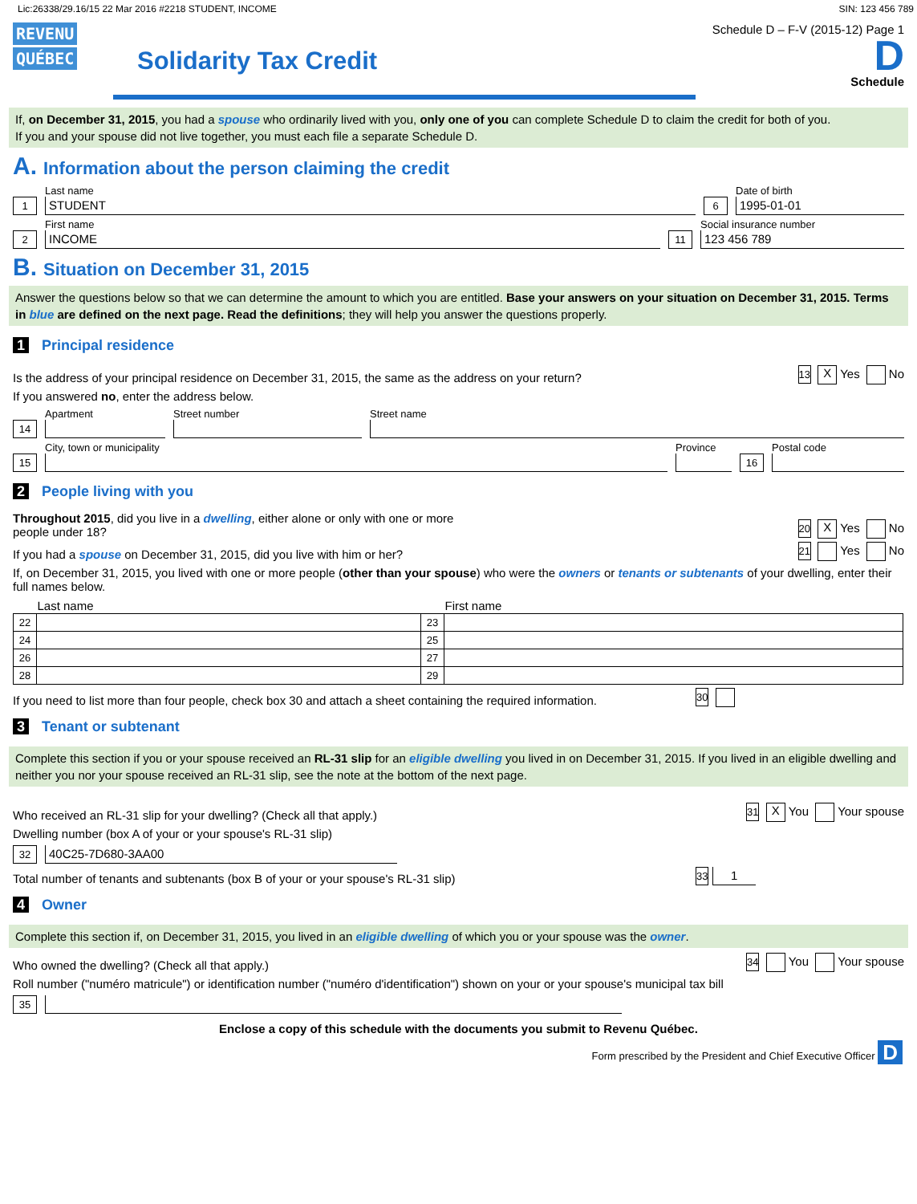Lic:26338/29.16/15 22 Mar 2016 #2218 STUDENT, INCOME SIN: 123 456 789
REVENU
QUÉBEC
Solidarity Tax Credit
Schedule D – F-V (2015-12) Page 1
D
Schedule
If, on December 31, 2015, you had a spouse who ordinarily lived with you, only one of you can complete Schedule D to claim the credit for both of you.
If you and your spouse did not live together, you must each file a separate Schedule D.
A. Information about the person claiming the credit
1
Last name
STUDENT
6
Date of birth
1995-01-01
2
First name
INCOME
11
Social insurance number
123 456 789
B. Situation on December 31, 2015
Answer the questions below so that we can determine the amount to which you are entitled. Base your answers on your situation on December 31, 2015. Terms in blue are defined on the next page. Read the definitions; they will help you answer the questions properly.
1 Principal residence
Is the address of your principal residence on December 31, 2015, the same as the address on your return? 13 X Yes No
If you answered no, enter the address below.
14
Apartment
Street number
Street name
15
City, town or municipality
Province
16
Postal code
2 People living with you
Throughout 2015, did you live in a dwelling, either alone or only with one or more
people under 18? 20 X Yes No
If you had a spouse on December 31, 2015, did you live with him or her? 21 Yes No
If, on December 31, 2015, you lived with one or more people (other than your spouse) who were the owners or tenants or subtenants of your dwelling, enter their full names below.
| | Last name | | First name |
| --- | --- | --- | --- |
| 22 | | 23 | |
| 24 | | 25 | |
| 26 | | 27 | |
| 28 | | 29 | |
If you need to list more than four people, check box 30 and attach a sheet containing the required information. 30
3 Tenant or subtenant
Complete this section if you or your spouse received an RL-31 slip for an eligible dwelling you lived in on December 31, 2015. If you lived in an eligible dwelling and neither you nor your spouse received an RL-31 slip, see the note at the bottom of the next page.
Who received an RL-31 slip for your dwelling? (Check all that apply.) 31 X You Your spouse
Dwelling number (box A of your or your spouse's RL-31 slip)
32
40C25-7D680-3AA00
Total number of tenants and subtenants (box B of your or your spouse's RL-31 slip) 33 1
4 Owner
Complete this section if, on December 31, 2015, you lived in an eligible dwelling of which you or your spouse was the owner.
Who owned the dwelling? (Check all that apply.) 34 You Your spouse
Roll number ("numéro matricule") or identification number ("numéro d'identification") shown on your or your spouse's municipal tax bill
35
Enclose a copy of this schedule with the documents you submit to Revenu Québec.
Form prescribed by the President and Chief Executive Officer D